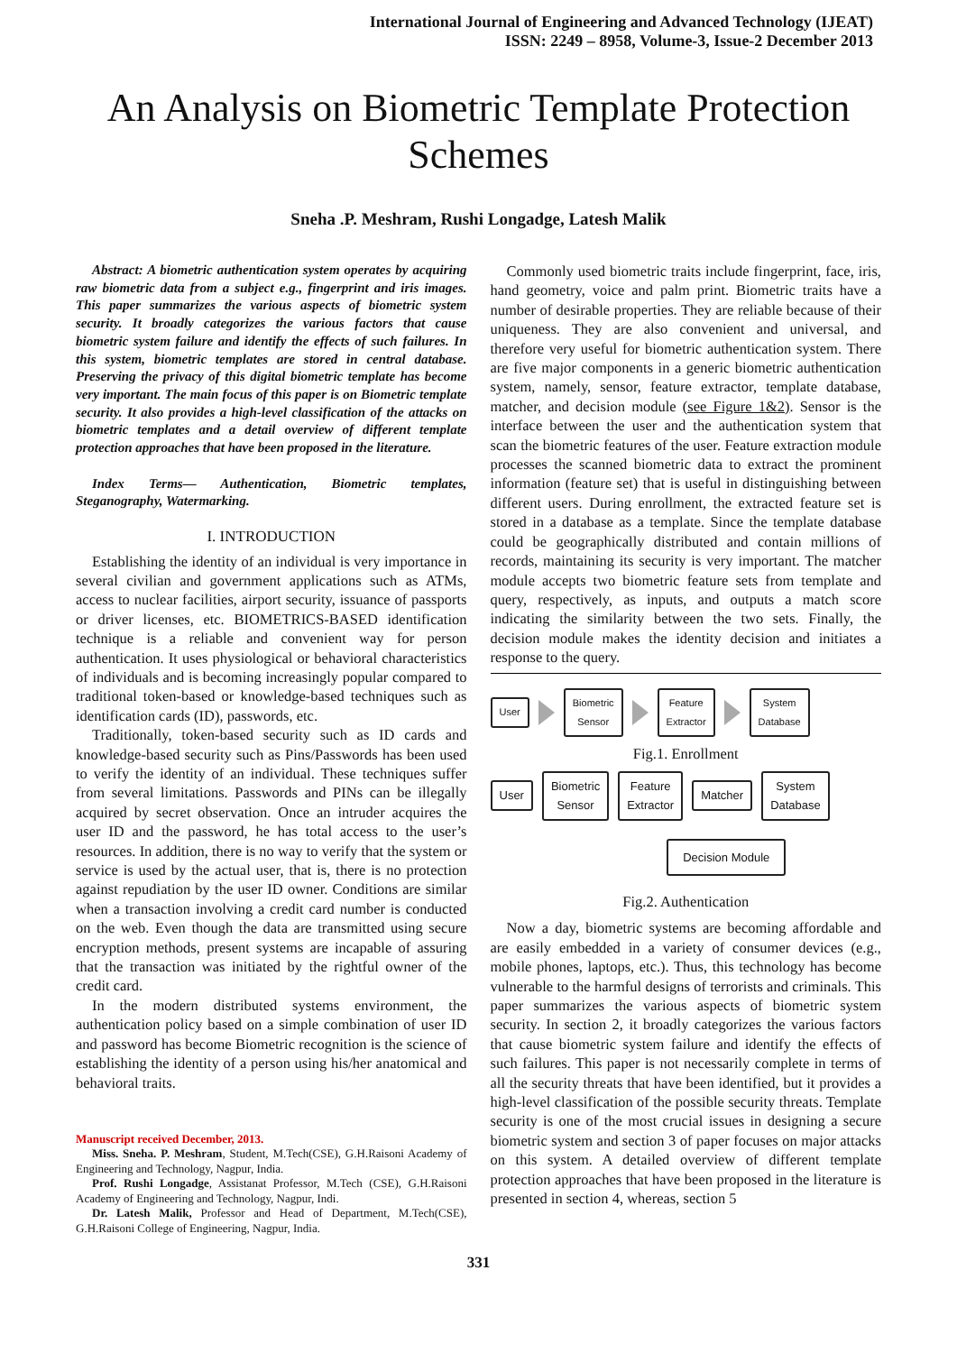International Journal of Engineering and Advanced Technology (IJEAT)
ISSN: 2249 – 8958, Volume-3, Issue-2 December 2013
An Analysis on Biometric Template Protection Schemes
Sneha .P. Meshram, Rushi Longadge, Latesh Malik
Abstract: A biometric authentication system operates by acquiring raw biometric data from a subject e.g., fingerprint and iris images. This paper summarizes the various aspects of biometric system security. It broadly categorizes the various factors that cause biometric system failure and identify the effects of such failures. In this system, biometric templates are stored in central database. Preserving the privacy of this digital biometric template has become very important. The main focus of this paper is on Biometric template security. It also provides a high-level classification of the attacks on biometric templates and a detail overview of different template protection approaches that have been proposed in the literature.
Index Terms— Authentication, Biometric templates, Steganography, Watermarking.
I. INTRODUCTION
Establishing the identity of an individual is very importance in several civilian and government applications such as ATMs, access to nuclear facilities, airport security, issuance of passports or driver licenses, etc. BIOMETRICS-BASED identification technique is a reliable and convenient way for person authentication. It uses physiological or behavioral characteristics of individuals and is becoming increasingly popular compared to traditional token-based or knowledge-based techniques such as identification cards (ID), passwords, etc.
Traditionally, token-based security such as ID cards and knowledge-based security such as Pins/Passwords has been used to verify the identity of an individual. These techniques suffer from several limitations. Passwords and PINs can be illegally acquired by secret observation. Once an intruder acquires the user ID and the password, he has total access to the user’s resources. In addition, there is no way to verify that the system or service is used by the actual user, that is, there is no protection against repudiation by the user ID owner. Conditions are similar when a transaction involving a credit card number is conducted on the web. Even though the data are transmitted using secure encryption methods, present systems are incapable of assuring that the transaction was initiated by the rightful owner of the credit card.
In the modern distributed systems environment, the authentication policy based on a simple combination of user ID and password has become Biometric recognition is the science of establishing the identity of a person using his/her anatomical and behavioral traits.
Manuscript received December, 2013.
Miss. Sneha. P. Meshram, Student, M.Tech(CSE), G.H.Raisoni Academy of Engineering and Technology, Nagpur, India.
Prof. Rushi Longadge, Assistanat Professor, M.Tech (CSE), G.H.Raisoni Academy of Engineering and Technology, Nagpur, Indi.
Dr. Latesh Malik, Professor and Head of Department, M.Tech(CSE), G.H.Raisoni College of Engineering, Nagpur, India.
Commonly used biometric traits include fingerprint, face, iris, hand geometry, voice and palm print. Biometric traits have a number of desirable properties. They are reliable because of their uniqueness. They are also convenient and universal, and therefore very useful for biometric authentication system. There are five major components in a generic biometric authentication system, namely, sensor, feature extractor, template database, matcher, and decision module (see Figure 1&2). Sensor is the interface between the user and the authentication system that scan the biometric features of the user. Feature extraction module processes the scanned biometric data to extract the prominent information (feature set) that is useful in distinguishing between different users. During enrollment, the extracted feature set is stored in a database as a template. Since the template database could be geographically distributed and contain millions of records, maintaining its security is very important. The matcher module accepts two biometric feature sets from template and query, respectively, as inputs, and outputs a match score indicating the similarity between the two sets. Finally, the decision module makes the identity decision and initiates a response to the query.
User
Biometric
Sensor
Feature
Extractor
System
Database
Fig.1. Enrollment
User
Biometric
Sensor
Feature
Extractor
Matcher
System
Database
Decision Module
Fig.2. Authentication
Now a day, biometric systems are becoming affordable and are easily embedded in a variety of consumer devices (e.g., mobile phones, laptops, etc.). Thus, this technology has become vulnerable to the harmful designs of terrorists and criminals. This paper summarizes the various aspects of biometric system security. In section 2, it broadly categorizes the various factors that cause biometric system failure and identify the effects of such failures. This paper is not necessarily complete in terms of all the security threats that have been identified, but it provides a high-level classification of the possible security threats. Template security is one of the most crucial issues in designing a secure biometric system and section 3 of paper focuses on major attacks on this system. A detailed overview of different template protection approaches that have been proposed in the literature is presented in section 4, whereas, section 5
331